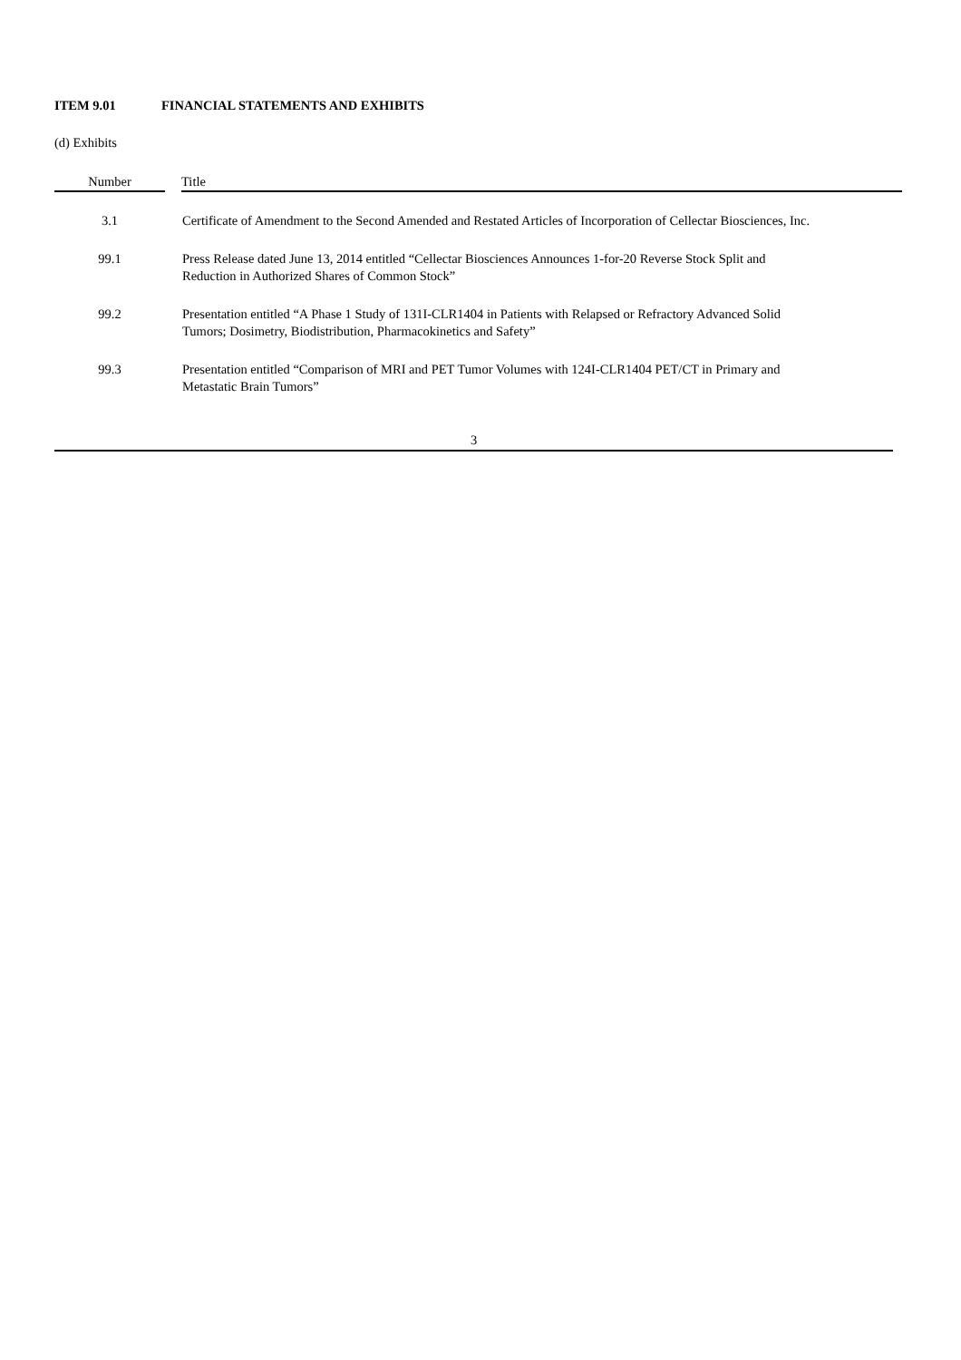ITEM 9.01 FINANCIAL STATEMENTS AND EXHIBITS
(d) Exhibits
| Number | | Title |
| --- | --- | --- |
| 3.1 | | Certificate of Amendment to the Second Amended and Restated Articles of Incorporation of Cellectar Biosciences, Inc. |
| 99.1 | | Press Release dated June 13, 2014 entitled “Cellectar Biosciences Announces 1-for-20 Reverse Stock Split and Reduction in Authorized Shares of Common Stock” |
| 99.2 | | Presentation entitled “A Phase 1 Study of 131I-CLR1404 in Patients with Relapsed or Refractory Advanced Solid Tumors; Dosimetry, Biodistribution, Pharmacokinetics and Safety” |
| 99.3 | | Presentation entitled “Comparison of MRI and PET Tumor Volumes with 124I-CLR1404 PET/CT in Primary and Metastatic Brain Tumors” |
3